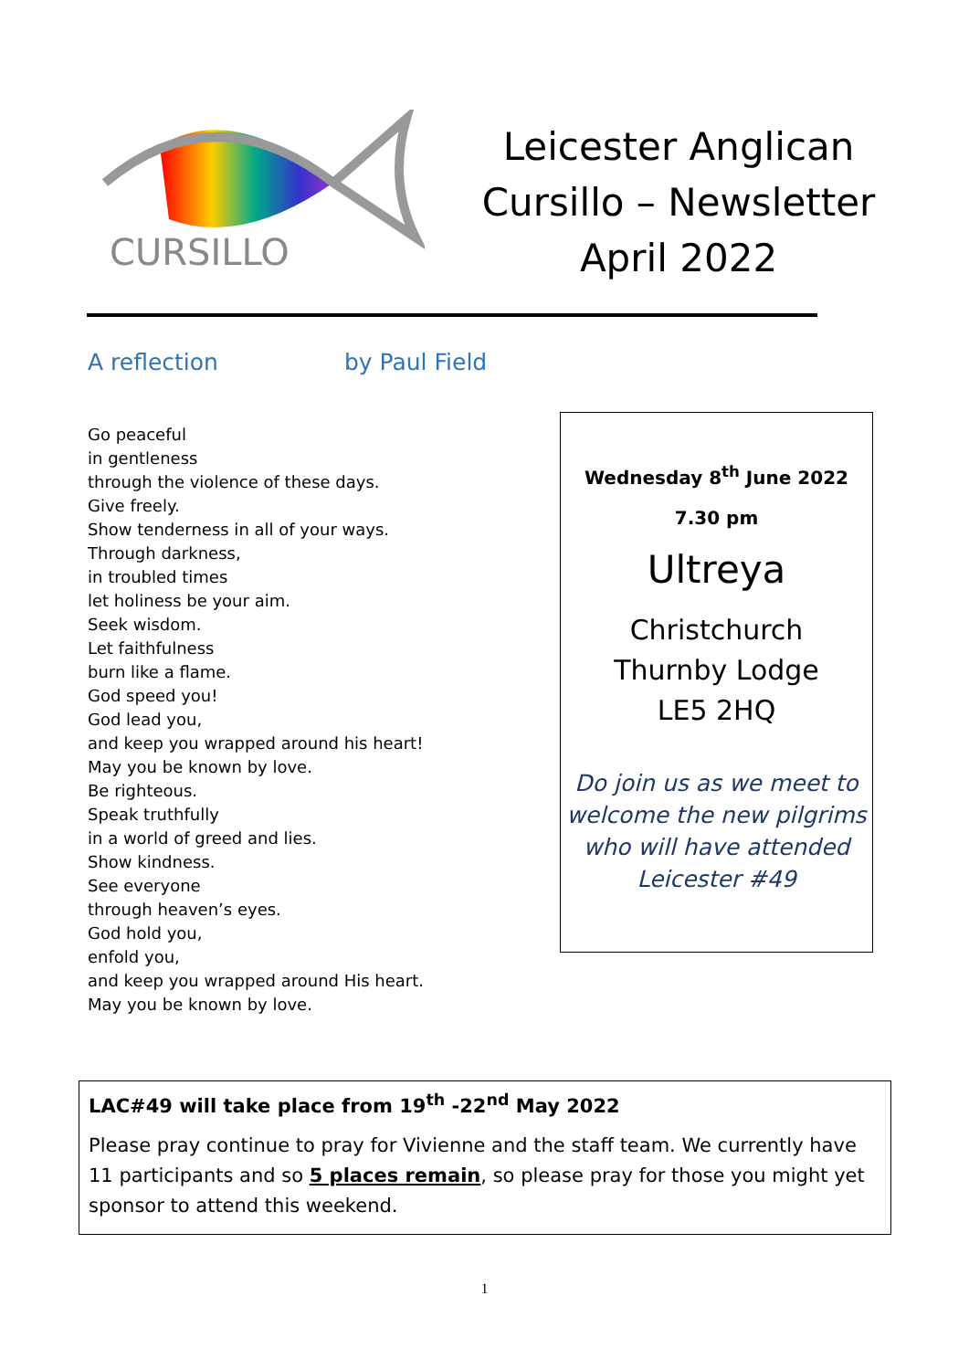CURSILLO
Leicester Anglican
Cursillo – Newsletter
April 2022
A reflection by Paul Field
Go peaceful
in gentleness
through the violence of these days.
Give freely.
Show tenderness in all of your ways.
Through darkness,
in troubled times
let holiness be your aim.
Seek wisdom.
Let faithfulness
burn like a flame.
God speed you!
God lead you,
and keep you wrapped around his heart!
May you be known by love.
Be righteous.
Speak truthfully
in a world of greed and lies.
Show kindness.
See everyone
through heaven’s eyes.
God hold you,
enfold you,
and keep you wrapped around His heart.
May you be known by love.
Wednesday 8<sup>th</sup> June 2022
7.30 pm
Ultreya
Christchurch
Thurnby Lodge
LE5 2HQ
Do join us as we meet to welcome the new pilgrims who will have attended Leicester #49
LAC#49 will take place from 19<sup>th</sup> -22<sup>nd</sup> May 2022
Please pray continue to pray for Vivienne and the staff team. We currently have 11 participants and so 5 places remain, so please pray for those you might yet sponsor to attend this weekend.
1